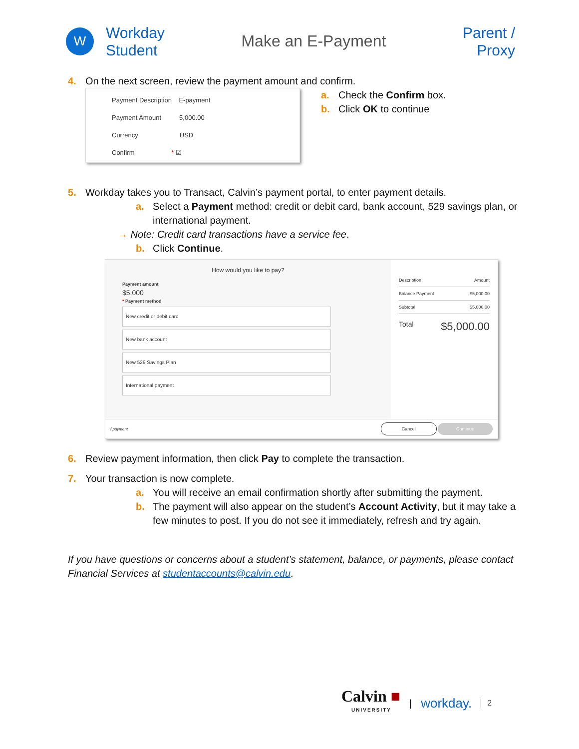W
Workday
Student
Make an E-Payment
Parent /
Proxy
4. On the next screen, review the payment amount and confirm.
Payment Description E-payment
Payment Amount 5,000.00
Currency USD
Confirm * ☑
a. Check the Confirm box.
b. Click OK to continue
5. Workday takes you to Transact, Calvin’s payment portal, to enter payment details.
a. Select a Payment method: credit or debit card, bank account, 529 savings plan, or international payment.
→ Note: Credit card transactions have a service fee.
b. Click Continue.
How would you like to pay?
Payment amount
$5,000
* Payment method
New credit or debit card
New bank account
New 529 Savings Plan
International payment
Description Amount
Balance Payment $5,000.00
Subtotal $5,000.00
Total $5,000.00
f payment Cancel Continue
6. Review payment information, then click Pay to complete the transaction.
7. Your transaction is now complete.
a. You will receive an email confirmation shortly after submitting the payment.
b. The payment will also appear on the student’s Account Activity, but it may take a few minutes to post. If you do not see it immediately, refresh and try again.
If you have questions or concerns about a student’s statement, balance, or payments, please contact Financial Services at studentaccounts@calvin.edu.
Calvin ■
UNIVERSITY
| workday. 2